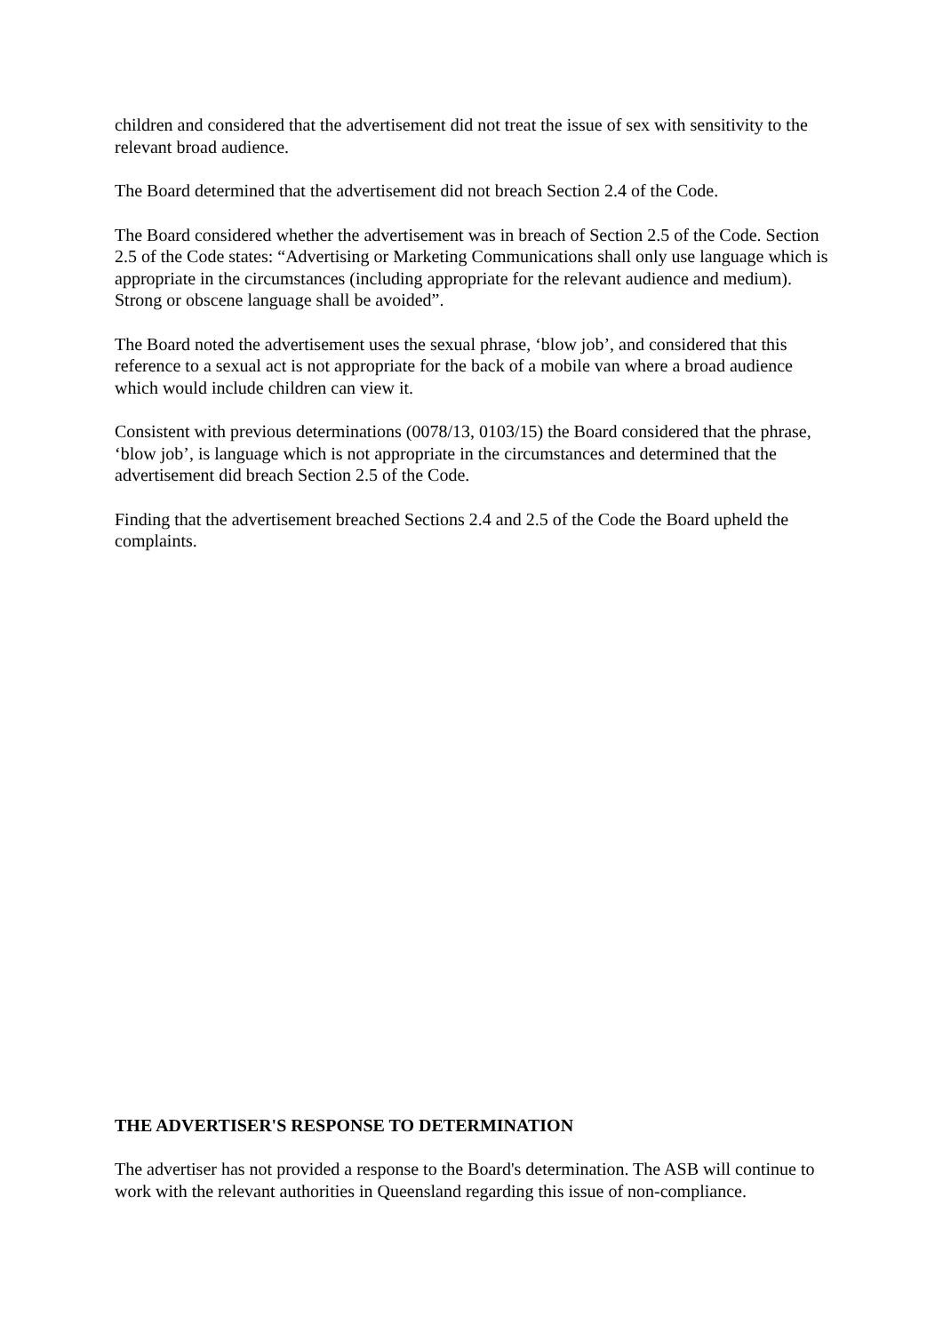children and considered that the advertisement did not treat the issue of sex with sensitivity to the relevant broad audience.
The Board determined that the advertisement did not breach Section 2.4 of the Code.
The Board considered whether the advertisement was in breach of Section 2.5 of the Code. Section 2.5 of the Code states: “Advertising or Marketing Communications shall only use language which is appropriate in the circumstances (including appropriate for the relevant audience and medium). Strong or obscene language shall be avoided”.
The Board noted the advertisement uses the sexual phrase, ‘blow job’, and considered that this reference to a sexual act is not appropriate for the back of a mobile van where a broad audience which would include children can view it.
Consistent with previous determinations (0078/13, 0103/15) the Board considered that the phrase, ‘blow job’, is language which is not appropriate in the circumstances and determined that the advertisement did breach Section 2.5 of the Code.
Finding that the advertisement breached Sections 2.4 and 2.5 of the Code the Board upheld the complaints.
THE ADVERTISER'S RESPONSE TO DETERMINATION
The advertiser has not provided a response to the Board's determination. The ASB will continue to work with the relevant authorities in Queensland regarding this issue of non-compliance.